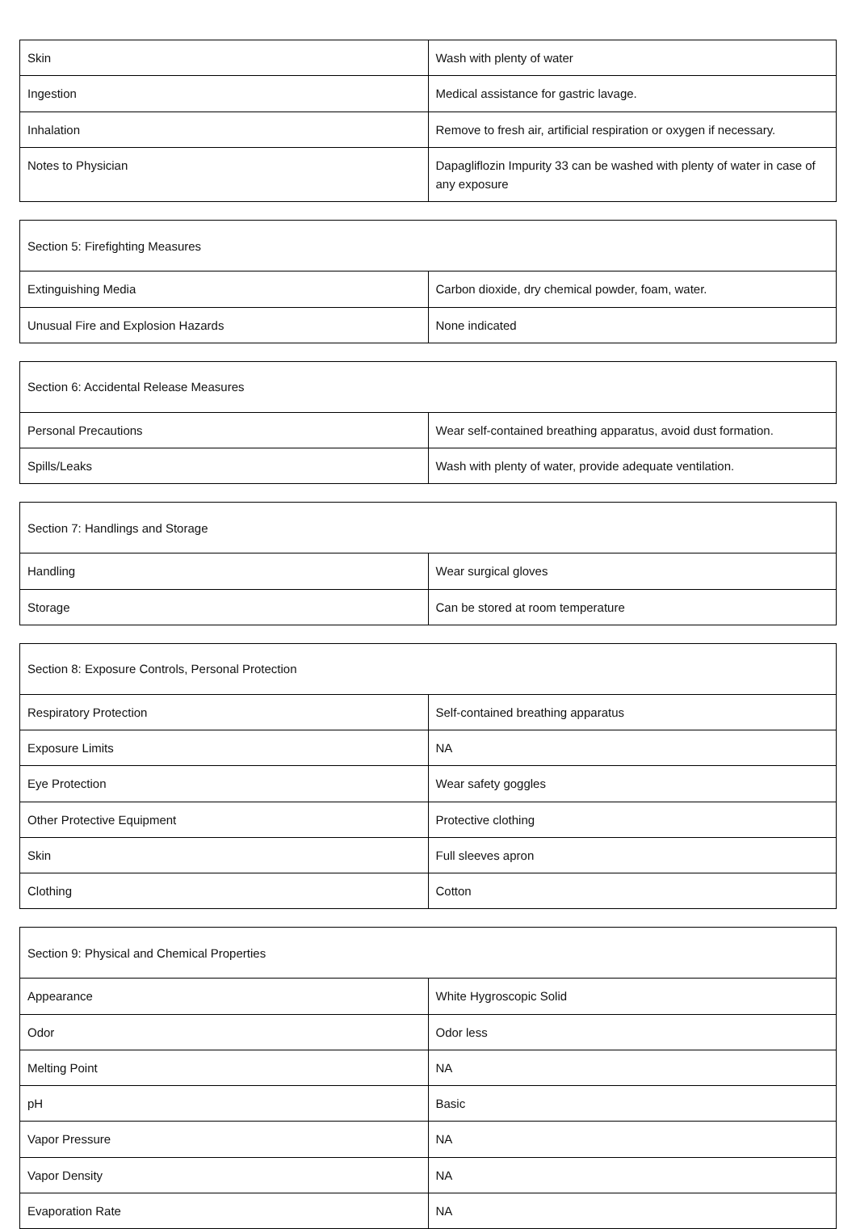| Skin | Wash with plenty of water |
| Ingestion | Medical assistance for gastric lavage. |
| Inhalation | Remove to fresh air, artificial respiration or oxygen if necessary. |
| Notes to Physician | Dapagliflozin Impurity 33 can be washed with plenty of water in case of any exposure |
| Section 5: Firefighting Measures | |
| Extinguishing Media | Carbon dioxide, dry chemical powder, foam, water. |
| Unusual Fire and Explosion Hazards | None indicated |
| Section 6: Accidental Release Measures | |
| Personal Precautions | Wear self-contained breathing apparatus, avoid dust formation. |
| Spills/Leaks | Wash with plenty of water, provide adequate ventilation. |
| Section 7: Handlings and Storage | |
| Handling | Wear surgical gloves |
| Storage | Can be stored at room temperature |
| Section 8: Exposure Controls, Personal Protection | |
| Respiratory Protection | Self-contained breathing apparatus |
| Exposure Limits | NA |
| Eye Protection | Wear safety goggles |
| Other Protective Equipment | Protective clothing |
| Skin | Full sleeves apron |
| Clothing | Cotton |
| Section 9: Physical and Chemical Properties | |
| Appearance | White Hygroscopic Solid |
| Odor | Odor less |
| Melting Point | NA |
| pH | Basic |
| Vapor Pressure | NA |
| Vapor Density | NA |
| Evaporation Rate | NA |